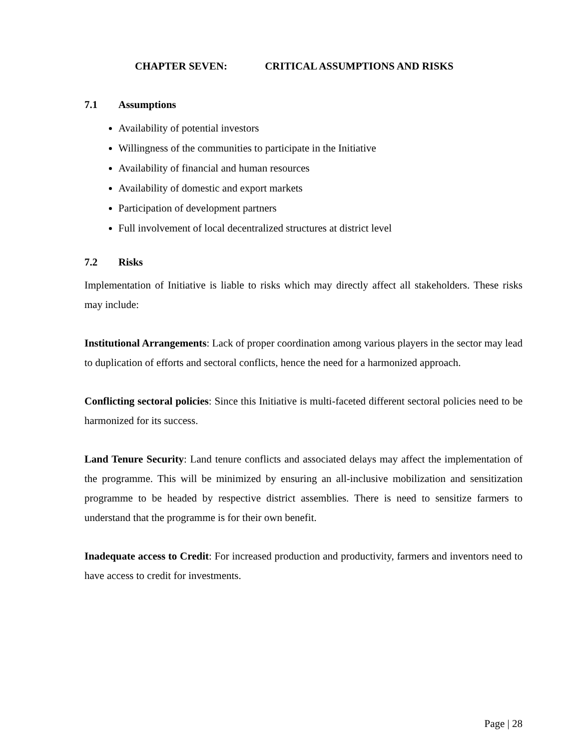CHAPTER SEVEN: CRITICAL ASSUMPTIONS AND RISKS
7.1 Assumptions
Availability of potential investors
Willingness of the communities to participate in the Initiative
Availability of financial and human resources
Availability of domestic and export markets
Participation of development partners
Full involvement of local decentralized structures at district level
7.2 Risks
Implementation of Initiative is liable to risks which may directly affect all stakeholders. These risks may include:
Institutional Arrangements: Lack of proper coordination among various players in the sector may lead to duplication of efforts and sectoral conflicts, hence the need for a harmonized approach.
Conflicting sectoral policies: Since this Initiative is multi-faceted different sectoral policies need to be harmonized for its success.
Land Tenure Security: Land tenure conflicts and associated delays may affect the implementation of the programme. This will be minimized by ensuring an all-inclusive mobilization and sensitization programme to be headed by respective district assemblies. There is need to sensitize farmers to understand that the programme is for their own benefit.
Inadequate access to Credit: For increased production and productivity, farmers and inventors need to have access to credit for investments.
Page | 28